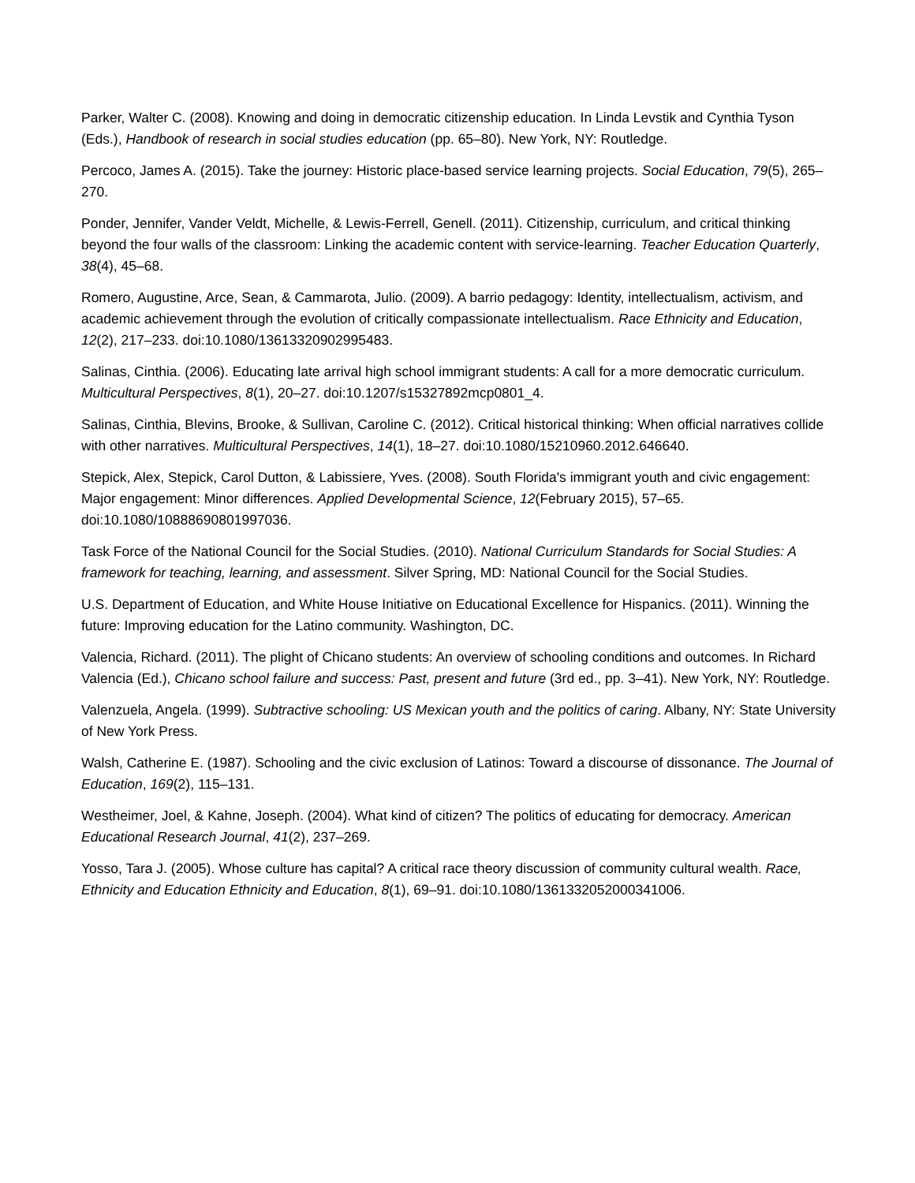Parker, Walter C. (2008). Knowing and doing in democratic citizenship education. In Linda Levstik and Cynthia Tyson (Eds.), Handbook of research in social studies education (pp. 65–80). New York, NY: Routledge.
Percoco, James A. (2015). Take the journey: Historic place-based service learning projects. Social Education, 79(5), 265–270.
Ponder, Jennifer, Vander Veldt, Michelle, & Lewis-Ferrell, Genell. (2011). Citizenship, curriculum, and critical thinking beyond the four walls of the classroom: Linking the academic content with service-learning. Teacher Education Quarterly, 38(4), 45–68.
Romero, Augustine, Arce, Sean, & Cammarota, Julio. (2009). A barrio pedagogy: Identity, intellectualism, activism, and academic achievement through the evolution of critically compassionate intellectualism. Race Ethnicity and Education, 12(2), 217–233. doi:10.1080/13613320902995483.
Salinas, Cinthia. (2006). Educating late arrival high school immigrant students: A call for a more democratic curriculum. Multicultural Perspectives, 8(1), 20–27. doi:10.1207/s15327892mcp0801_4.
Salinas, Cinthia, Blevins, Brooke, & Sullivan, Caroline C. (2012). Critical historical thinking: When official narratives collide with other narratives. Multicultural Perspectives, 14(1), 18–27. doi:10.1080/15210960.2012.646640.
Stepick, Alex, Stepick, Carol Dutton, & Labissiere, Yves. (2008). South Florida's immigrant youth and civic engagement: Major engagement: Minor differences. Applied Developmental Science, 12(February 2015), 57–65. doi:10.1080/10888690801997036.
Task Force of the National Council for the Social Studies. (2010). National Curriculum Standards for Social Studies: A framework for teaching, learning, and assessment. Silver Spring, MD: National Council for the Social Studies.
U.S. Department of Education, and White House Initiative on Educational Excellence for Hispanics. (2011). Winning the future: Improving education for the Latino community. Washington, DC.
Valencia, Richard. (2011). The plight of Chicano students: An overview of schooling conditions and outcomes. In Richard Valencia (Ed.), Chicano school failure and success: Past, present and future (3rd ed., pp. 3–41). New York, NY: Routledge.
Valenzuela, Angela. (1999). Subtractive schooling: US Mexican youth and the politics of caring. Albany, NY: State University of New York Press.
Walsh, Catherine E. (1987). Schooling and the civic exclusion of Latinos: Toward a discourse of dissonance. The Journal of Education, 169(2), 115–131.
Westheimer, Joel, & Kahne, Joseph. (2004). What kind of citizen? The politics of educating for democracy. American Educational Research Journal, 41(2), 237–269.
Yosso, Tara J. (2005). Whose culture has capital? A critical race theory discussion of community cultural wealth. Race, Ethnicity and Education Ethnicity and Education, 8(1), 69–91. doi:10.1080/1361332052000341006.